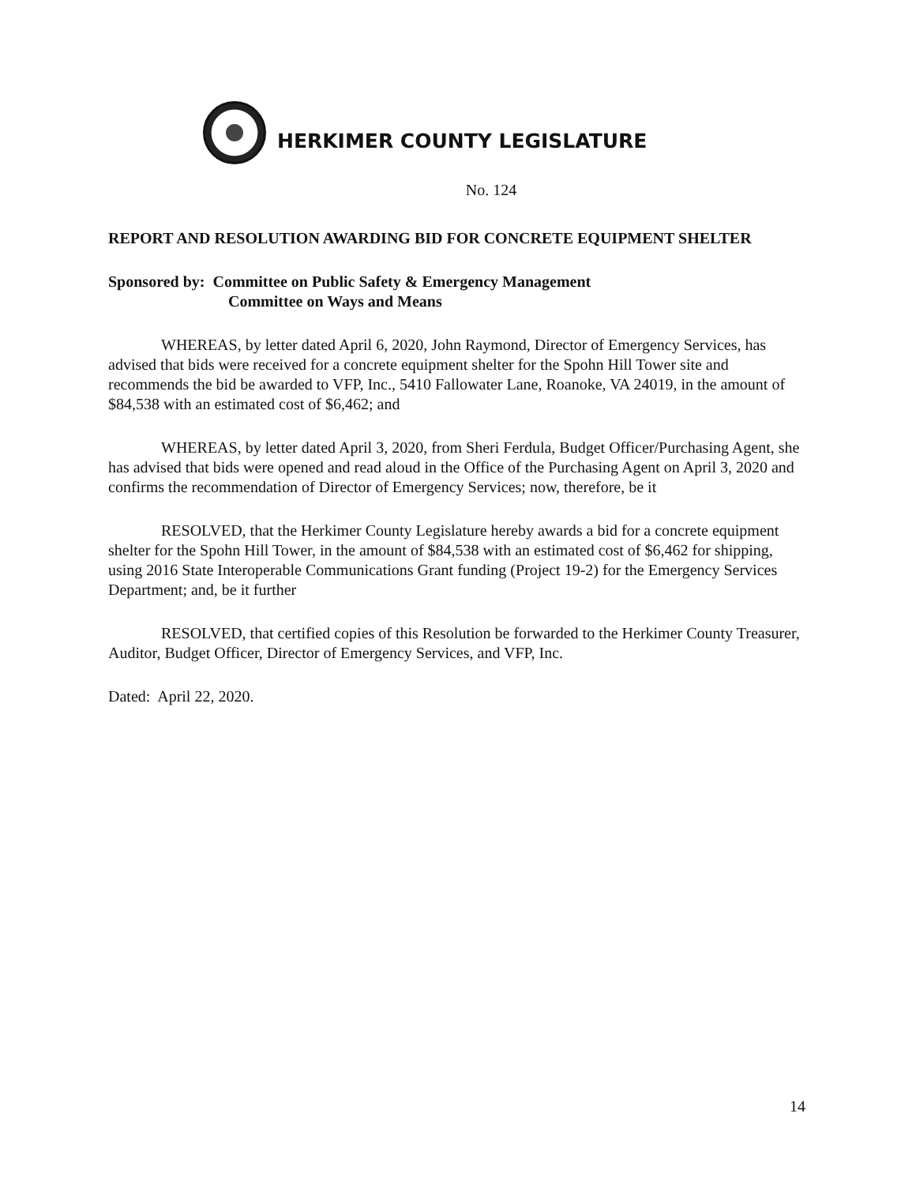HERKIMER COUNTY LEGISLATURE
No. 124
REPORT AND RESOLUTION AWARDING BID FOR CONCRETE EQUIPMENT SHELTER
Sponsored by: Committee on Public Safety & Emergency Management
Committee on Ways and Means
WHEREAS, by letter dated April 6, 2020, John Raymond, Director of Emergency Services, has advised that bids were received for a concrete equipment shelter for the Spohn Hill Tower site and recommends the bid be awarded to VFP, Inc., 5410 Fallowater Lane, Roanoke, VA 24019, in the amount of $84,538 with an estimated cost of $6,462; and
WHEREAS, by letter dated April 3, 2020, from Sheri Ferdula, Budget Officer/Purchasing Agent, she has advised that bids were opened and read aloud in the Office of the Purchasing Agent on April 3, 2020 and confirms the recommendation of Director of Emergency Services; now, therefore, be it
RESOLVED, that the Herkimer County Legislature hereby awards a bid for a concrete equipment shelter for the Spohn Hill Tower, in the amount of $84,538 with an estimated cost of $6,462 for shipping, using 2016 State Interoperable Communications Grant funding (Project 19-2) for the Emergency Services Department; and, be it further
RESOLVED, that certified copies of this Resolution be forwarded to the Herkimer County Treasurer, Auditor, Budget Officer, Director of Emergency Services, and VFP, Inc.
Dated: April 22, 2020.
14